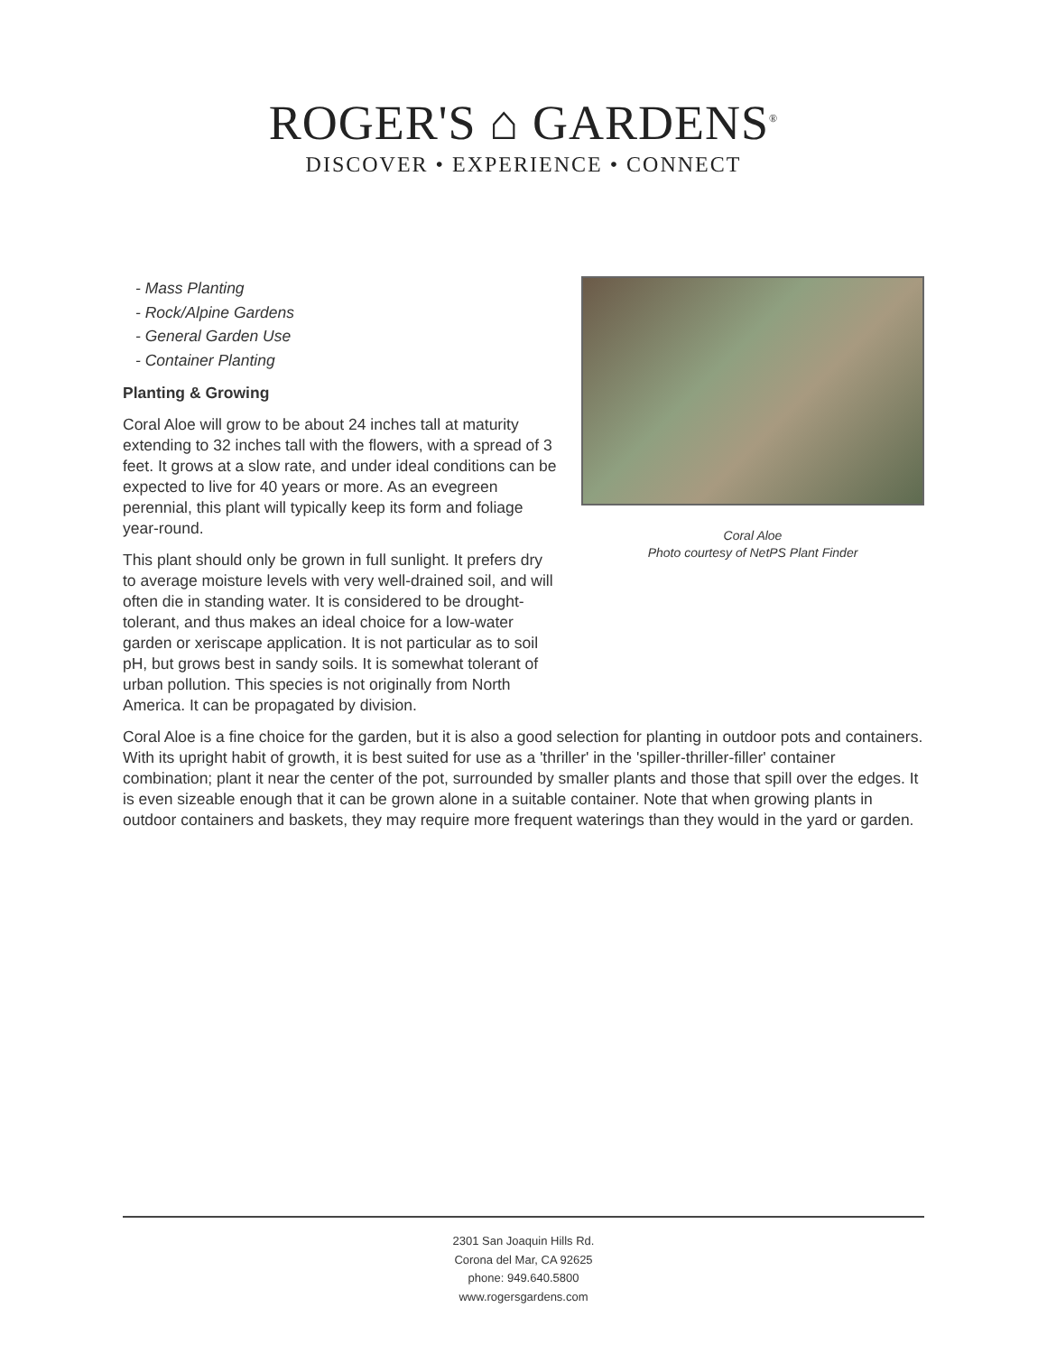ROGER'S ⌂ GARDENS<sup>®</sup>
DISCOVER • EXPERIENCE • CONNECT
- Mass Planting
- Rock/Alpine Gardens
- General Garden Use
- Container Planting
Planting & Growing
Coral Aloe will grow to be about 24 inches tall at maturity extending to 32 inches tall with the flowers, with a spread of 3 feet. It grows at a slow rate, and under ideal conditions can be expected to live for 40 years or more. As an evegreen perennial, this plant will typically keep its form and foliage year-round.
This plant should only be grown in full sunlight. It prefers dry to average moisture levels with very well-drained soil, and will often die in standing water. It is considered to be drought-tolerant, and thus makes an ideal choice for a low-water garden or xeriscape application. It is not particular as to soil pH, but grows best in sandy soils. It is somewhat tolerant of urban pollution. This species is not originally from North America. It can be propagated by division.
Coral Aloe
Photo courtesy of NetPS Plant Finder
Coral Aloe is a fine choice for the garden, but it is also a good selection for planting in outdoor pots and containers. With its upright habit of growth, it is best suited for use as a 'thriller' in the 'spiller-thriller-filler' container combination; plant it near the center of the pot, surrounded by smaller plants and those that spill over the edges. It is even sizeable enough that it can be grown alone in a suitable container. Note that when growing plants in outdoor containers and baskets, they may require more frequent waterings than they would in the yard or garden.
2301 San Joaquin Hills Rd.
Corona del Mar, CA 92625
phone: 949.640.5800
www.rogersgardens.com